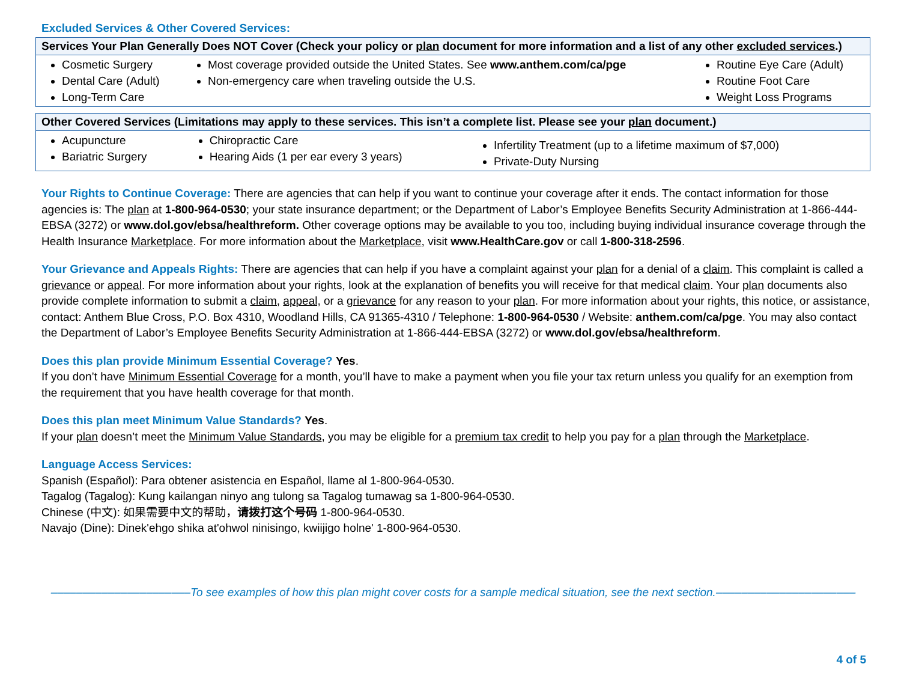Excluded Services & Other Covered Services:
| Services Your Plan Generally Does NOT Cover (Check your policy or plan document for more information and a list of any other excluded services .) | | |
| --- | --- | --- |
| Cosmetic Surgery Dental Care (Adult) Long-Term Care | Most coverage provided outside the United States. See www.anthem.com/ca/pge Non-emergency care when traveling outside the U.S. | Routine Eye Care (Adult) Routine Foot Care Weight Loss Programs |
| Other Covered Services (Limitations may apply to these services. This isn’t a complete list. Please see your plan document.) | | |
| --- | --- | --- |
| Acupuncture Bariatric Surgery | Chiropractic Care Hearing Aids (1 per ear every 3 years) | Infertility Treatment (up to a lifetime maximum of $7,000) Private-Duty Nursing |
Your Rights to Continue Coverage: There are agencies that can help if you want to continue your coverage after it ends. The contact information for those agencies is: The plan at 1-800-964-0530; your state insurance department; or the Department of Labor’s Employee Benefits Security Administration at 1-866-444-EBSA (3272) or www.dol.gov/ebsa/healthreform. Other coverage options may be available to you too, including buying individual insurance coverage through the Health Insurance Marketplace. For more information about the Marketplace, visit www.HealthCare.gov or call 1-800-318-2596.
Your Grievance and Appeals Rights: There are agencies that can help if you have a complaint against your plan for a denial of a claim. This complaint is called a grievance or appeal. For more information about your rights, look at the explanation of benefits you will receive for that medical claim. Your plan documents also provide complete information to submit a claim, appeal, or a grievance for any reason to your plan. For more information about your rights, this notice, or assistance, contact: Anthem Blue Cross, P.O. Box 4310, Woodland Hills, CA 91365-4310 / Telephone: 1-800-964-0530 / Website: anthem.com/ca/pge. You may also contact the Department of Labor’s Employee Benefits Security Administration at 1-866-444-EBSA (3272) or www.dol.gov/ebsa/healthreform.
Does this plan provide Minimum Essential Coverage? Yes.
If you don’t have Minimum Essential Coverage for a month, you’ll have to make a payment when you file your tax return unless you qualify for an exemption from the requirement that you have health coverage for that month.
Does this plan meet Minimum Value Standards? Yes.
If your plan doesn’t meet the Minimum Value Standards, you may be eligible for a premium tax credit to help you pay for a plan through the Marketplace.
Language Access Services:
Spanish (Español): Para obtener asistencia en Español, llame al 1-800-964-0530.
Tagalog (Tagalog): Kung kailangan ninyo ang tulong sa Tagalog tumawag sa 1-800-964-0530.
Chinese (中文): 如果需要中文的帮助，请拨打这个号码 1-800-964-0530.
Navajo (Dine): Dinek'ehgo shika at'ohwol ninisingo, kwiijigo holne' 1-800-964-0530.
––––––––––––––––––––––To see examples of how this plan might cover costs for a sample medical situation, see the next section.––––––––––––––––––––––
4 of 5